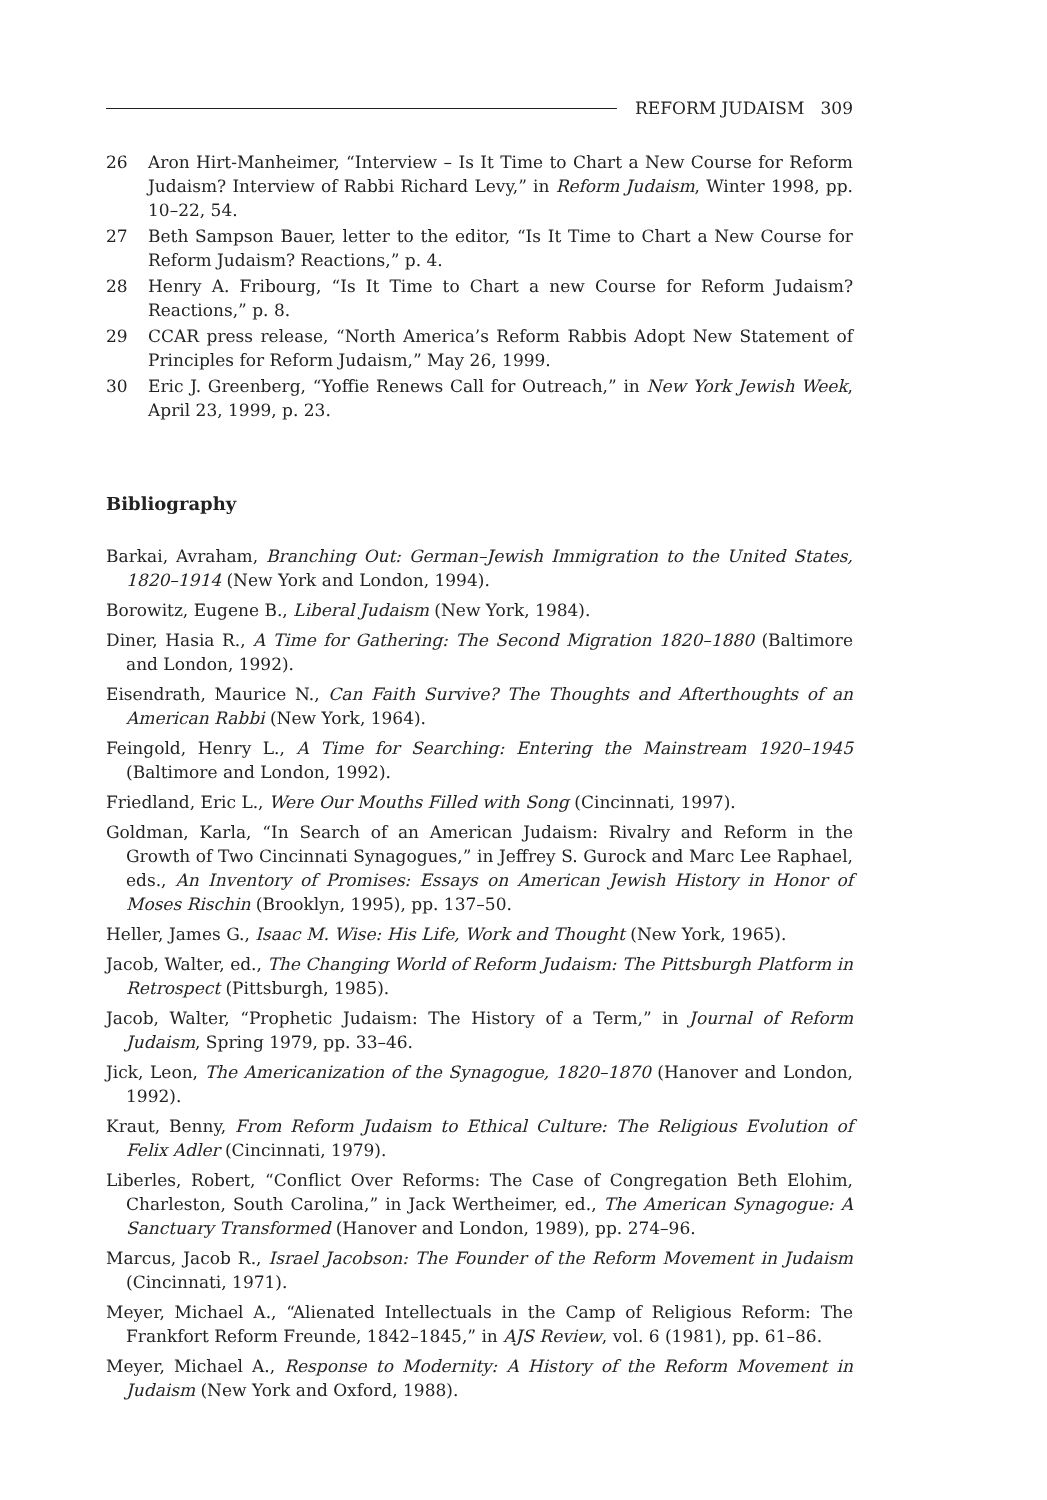REFORM JUDAISM 309
26 Aron Hirt-Manheimer, “Interview – Is It Time to Chart a New Course for Reform Judaism? Interview of Rabbi Richard Levy,” in Reform Judaism, Winter 1998, pp. 10–22, 54.
27 Beth Sampson Bauer, letter to the editor, “Is It Time to Chart a New Course for Reform Judaism? Reactions,” p. 4.
28 Henry A. Fribourg, “Is It Time to Chart a new Course for Reform Judaism? Reactions,” p. 8.
29 CCAR press release, “North America’s Reform Rabbis Adopt New Statement of Principles for Reform Judaism,” May 26, 1999.
30 Eric J. Greenberg, “Yoffie Renews Call for Outreach,” in New York Jewish Week, April 23, 1999, p. 23.
Bibliography
Barkai, Avraham, Branching Out: German–Jewish Immigration to the United States, 1820–1914 (New York and London, 1994).
Borowitz, Eugene B., Liberal Judaism (New York, 1984).
Diner, Hasia R., A Time for Gathering: The Second Migration 1820–1880 (Baltimore and London, 1992).
Eisendrath, Maurice N., Can Faith Survive? The Thoughts and Afterthoughts of an American Rabbi (New York, 1964).
Feingold, Henry L., A Time for Searching: Entering the Mainstream 1920–1945 (Baltimore and London, 1992).
Friedland, Eric L., Were Our Mouths Filled with Song (Cincinnati, 1997).
Goldman, Karla, “In Search of an American Judaism: Rivalry and Reform in the Growth of Two Cincinnati Synagogues,” in Jeffrey S. Gurock and Marc Lee Raphael, eds., An Inventory of Promises: Essays on American Jewish History in Honor of Moses Rischin (Brooklyn, 1995), pp. 137–50.
Heller, James G., Isaac M. Wise: His Life, Work and Thought (New York, 1965).
Jacob, Walter, ed., The Changing World of Reform Judaism: The Pittsburgh Platform in Retrospect (Pittsburgh, 1985).
Jacob, Walter, “Prophetic Judaism: The History of a Term,” in Journal of Reform Judaism, Spring 1979, pp. 33–46.
Jick, Leon, The Americanization of the Synagogue, 1820–1870 (Hanover and London, 1992).
Kraut, Benny, From Reform Judaism to Ethical Culture: The Religious Evolution of Felix Adler (Cincinnati, 1979).
Liberles, Robert, “Conflict Over Reforms: The Case of Congregation Beth Elohim, Charleston, South Carolina,” in Jack Wertheimer, ed., The American Synagogue: A Sanctuary Transformed (Hanover and London, 1989), pp. 274–96.
Marcus, Jacob R., Israel Jacobson: The Founder of the Reform Movement in Judaism (Cincinnati, 1971).
Meyer, Michael A., “Alienated Intellectuals in the Camp of Religious Reform: The Frankfort Reform Freunde, 1842–1845,” in AJS Review, vol. 6 (1981), pp. 61–86.
Meyer, Michael A., Response to Modernity: A History of the Reform Movement in Judaism (New York and Oxford, 1988).